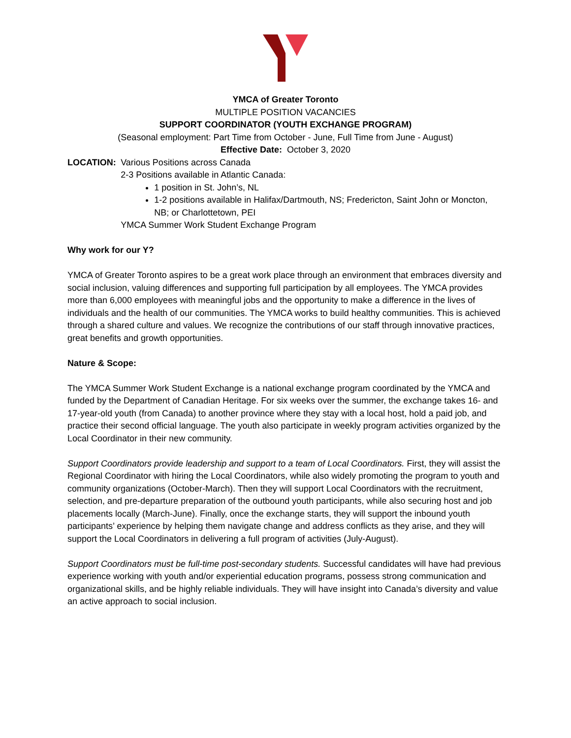YMCA of Greater Toronto
MULTIPLE POSITION VACANCIES
SUPPORT COORDINATOR (YOUTH EXCHANGE PROGRAM)
(Seasonal employment: Part Time from October - June, Full Time from June - August)
Effective Date: October 3, 2020
LOCATION: Various Positions across Canada
2-3 Positions available in Atlantic Canada:
1 position in St. John’s, NL
1-2 positions available in Halifax/Dartmouth, NS; Fredericton, Saint John or Moncton, NB; or Charlottetown, PEI
YMCA Summer Work Student Exchange Program
Why work for our Y?
YMCA of Greater Toronto aspires to be a great work place through an environment that embraces diversity and social inclusion, valuing differences and supporting full participation by all employees. The YMCA provides more than 6,000 employees with meaningful jobs and the opportunity to make a difference in the lives of individuals and the health of our communities. The YMCA works to build healthy communities. This is achieved through a shared culture and values. We recognize the contributions of our staff through innovative practices, great benefits and growth opportunities.
Nature & Scope:
The YMCA Summer Work Student Exchange is a national exchange program coordinated by the YMCA and funded by the Department of Canadian Heritage. For six weeks over the summer, the exchange takes 16- and 17-year-old youth (from Canada) to another province where they stay with a local host, hold a paid job, and practice their second official language. The youth also participate in weekly program activities organized by the Local Coordinator in their new community.
Support Coordinators provide leadership and support to a team of Local Coordinators. First, they will assist the Regional Coordinator with hiring the Local Coordinators, while also widely promoting the program to youth and community organizations (October-March). Then they will support Local Coordinators with the recruitment, selection, and pre-departure preparation of the outbound youth participants, while also securing host and job placements locally (March-June). Finally, once the exchange starts, they will support the inbound youth participants’ experience by helping them navigate change and address conflicts as they arise, and they will support the Local Coordinators in delivering a full program of activities (July-August).
Support Coordinators must be full-time post-secondary students. Successful candidates will have had previous experience working with youth and/or experiential education programs, possess strong communication and organizational skills, and be highly reliable individuals. They will have insight into Canada’s diversity and value an active approach to social inclusion.